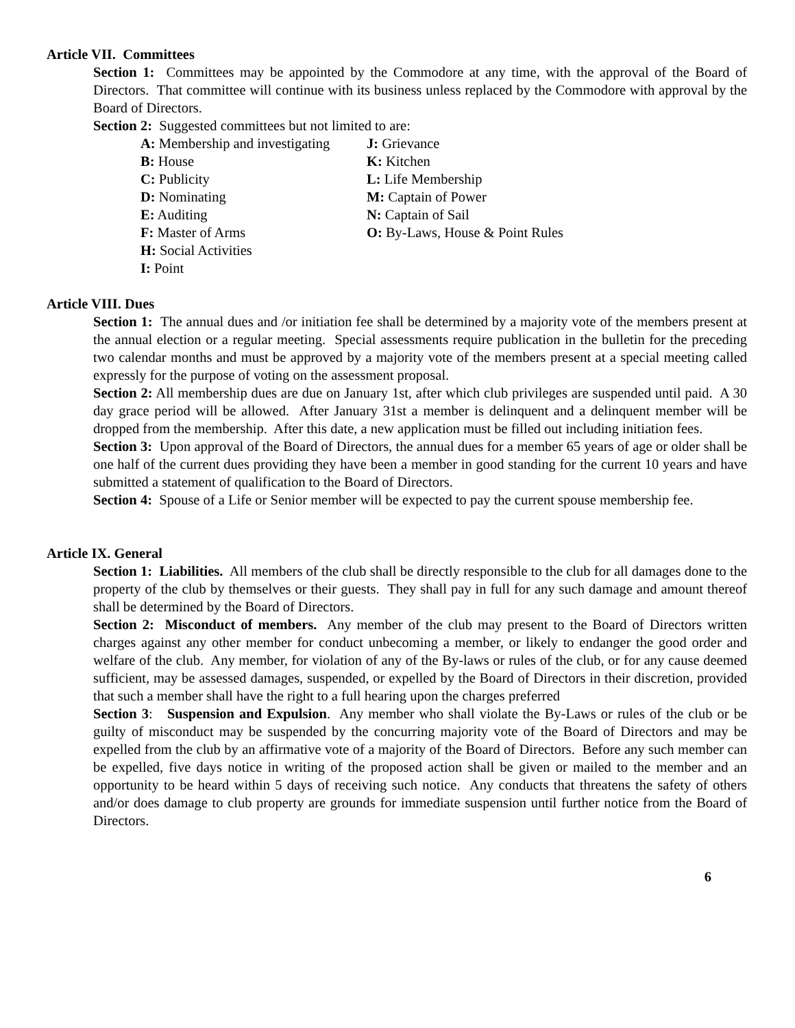Article VII. Committees
Section 1: Committees may be appointed by the Commodore at any time, with the approval of the Board of Directors. That committee will continue with its business unless replaced by the Commodore with approval by the Board of Directors.
Section 2: Suggested committees but not limited to are:
A: Membership and investigating
B: House
C: Publicity
D: Nominating
E: Auditing
F: Master of Arms
H: Social Activities
I: Point
J: Grievance
K: Kitchen
L: Life Membership
M: Captain of Power
N: Captain of Sail
O: By-Laws, House & Point Rules
Article VIII. Dues
Section 1: The annual dues and /or initiation fee shall be determined by a majority vote of the members present at the annual election or a regular meeting. Special assessments require publication in the bulletin for the preceding two calendar months and must be approved by a majority vote of the members present at a special meeting called expressly for the purpose of voting on the assessment proposal.
Section 2: All membership dues are due on January 1st, after which club privileges are suspended until paid. A 30 day grace period will be allowed. After January 31st a member is delinquent and a delinquent member will be dropped from the membership. After this date, a new application must be filled out including initiation fees.
Section 3: Upon approval of the Board of Directors, the annual dues for a member 65 years of age or older shall be one half of the current dues providing they have been a member in good standing for the current 10 years and have submitted a statement of qualification to the Board of Directors.
Section 4: Spouse of a Life or Senior member will be expected to pay the current spouse membership fee.
Article IX. General
Section 1: Liabilities. All members of the club shall be directly responsible to the club for all damages done to the property of the club by themselves or their guests. They shall pay in full for any such damage and amount thereof shall be determined by the Board of Directors.
Section 2: Misconduct of members. Any member of the club may present to the Board of Directors written charges against any other member for conduct unbecoming a member, or likely to endanger the good order and welfare of the club. Any member, for violation of any of the By-laws or rules of the club, or for any cause deemed sufficient, may be assessed damages, suspended, or expelled by the Board of Directors in their discretion, provided that such a member shall have the right to a full hearing upon the charges preferred
Section 3: Suspension and Expulsion. Any member who shall violate the By-Laws or rules of the club or be guilty of misconduct may be suspended by the concurring majority vote of the Board of Directors and may be expelled from the club by an affirmative vote of a majority of the Board of Directors. Before any such member can be expelled, five days notice in writing of the proposed action shall be given or mailed to the member and an opportunity to be heard within 5 days of receiving such notice. Any conducts that threatens the safety of others and/or does damage to club property are grounds for immediate suspension until further notice from the Board of Directors.
6